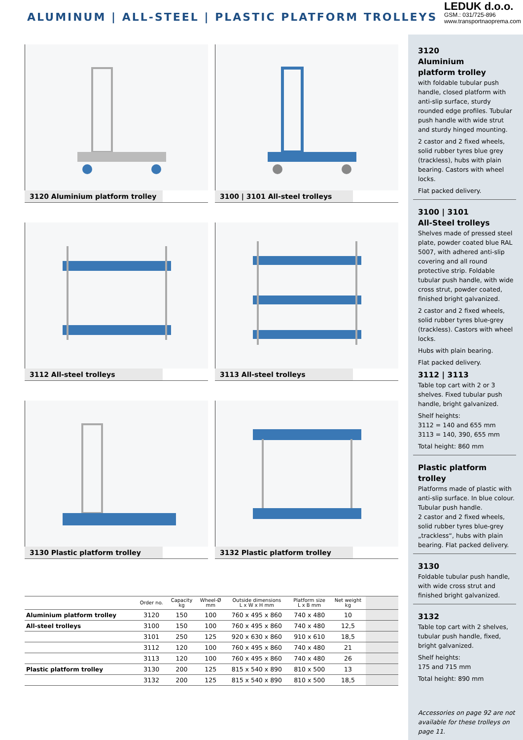ALUMINUM | ALL-STEEL | PLASTIC PLATFORM TROLLEYS
LEDUK d.o.o.
GSM.: 031/725-896
www.transportnaoprema.com
3120 Aluminium platform trolley
3100 | 3101 All-steel trolleys
3112 All-steel trolleys
3113 All-steel trolleys
3130 Plastic platform trolley
3132 Plastic platform trolley
| | Order no. | Capacity kg | Wheel-Ø mm | Outside dimensions L x W x H mm | Platform size L x B mm | Net weight kg | |
| --- | --- | --- | --- | --- | --- | --- | --- |
| Aluminium platform trolley | 3120 | 150 | 100 | 760 x 495 x 860 | 740 x 480 | 10 | |
| All-steel trolleys | 3100 | 150 | 100 | 760 x 495 x 860 | 740 x 480 | 12,5 | |
| | 3101 | 250 | 125 | 920 x 630 x 860 | 910 x 610 | 18,5 | |
| | 3112 | 120 | 100 | 760 x 495 x 860 | 740 x 480 | 21 | |
| | 3113 | 120 | 100 | 760 x 495 x 860 | 740 x 480 | 26 | |
| Plastic platform trolley | 3130 | 200 | 125 | 815 x 540 x 890 | 810 x 500 | 13 | |
| | 3132 | 200 | 125 | 815 x 540 x 890 | 810 x 500 | 18,5 | |
3120
Aluminium
platform trolley
with foldable tubular push handle, closed platform with anti-slip surface, sturdy rounded edge profiles. Tubular push handle with wide strut and sturdy hinged mounting.
2 castor and 2 fixed wheels, solid rubber tyres blue grey (trackless), hubs with plain bearing. Castors with wheel locks.
Flat packed delivery.
3100 | 3101
All-Steel trolleys
Shelves made of pressed steel plate, powder coated blue RAL 5007, with adhered anti-slip covering and all round protective strip. Foldable tubular push handle, with wide cross strut, powder coated, finished bright galvanized.
2 castor and 2 fixed wheels, solid rubber tyres blue-grey (trackless). Castors with wheel locks.
Hubs with plain bearing.
Flat packed delivery.
3112 | 3113
Table top cart with 2 or 3 shelves. Fixed tubular push handle, bright galvanized.
Shelf heights:
3112 = 140 and 655 mm
3113 = 140, 390, 655 mm
Total height: 860 mm
Plastic platform trolley
Platforms made of plastic with anti-slip surface. In blue colour. Tubular push handle.
2 castor and 2 fixed wheels, solid rubber tyres blue-grey „trackless“, hubs with plain bearing. Flat packed delivery.
3130
Foldable tubular push handle, with wide cross strut and finished bright galvanized.
3132
Table top cart with 2 shelves, tubular push handle, fixed, bright galvanized.
Shelf heights:
175 and 715 mm
Total height: 890 mm
Accessories on page 92 are not available for these trolleys on page 11.